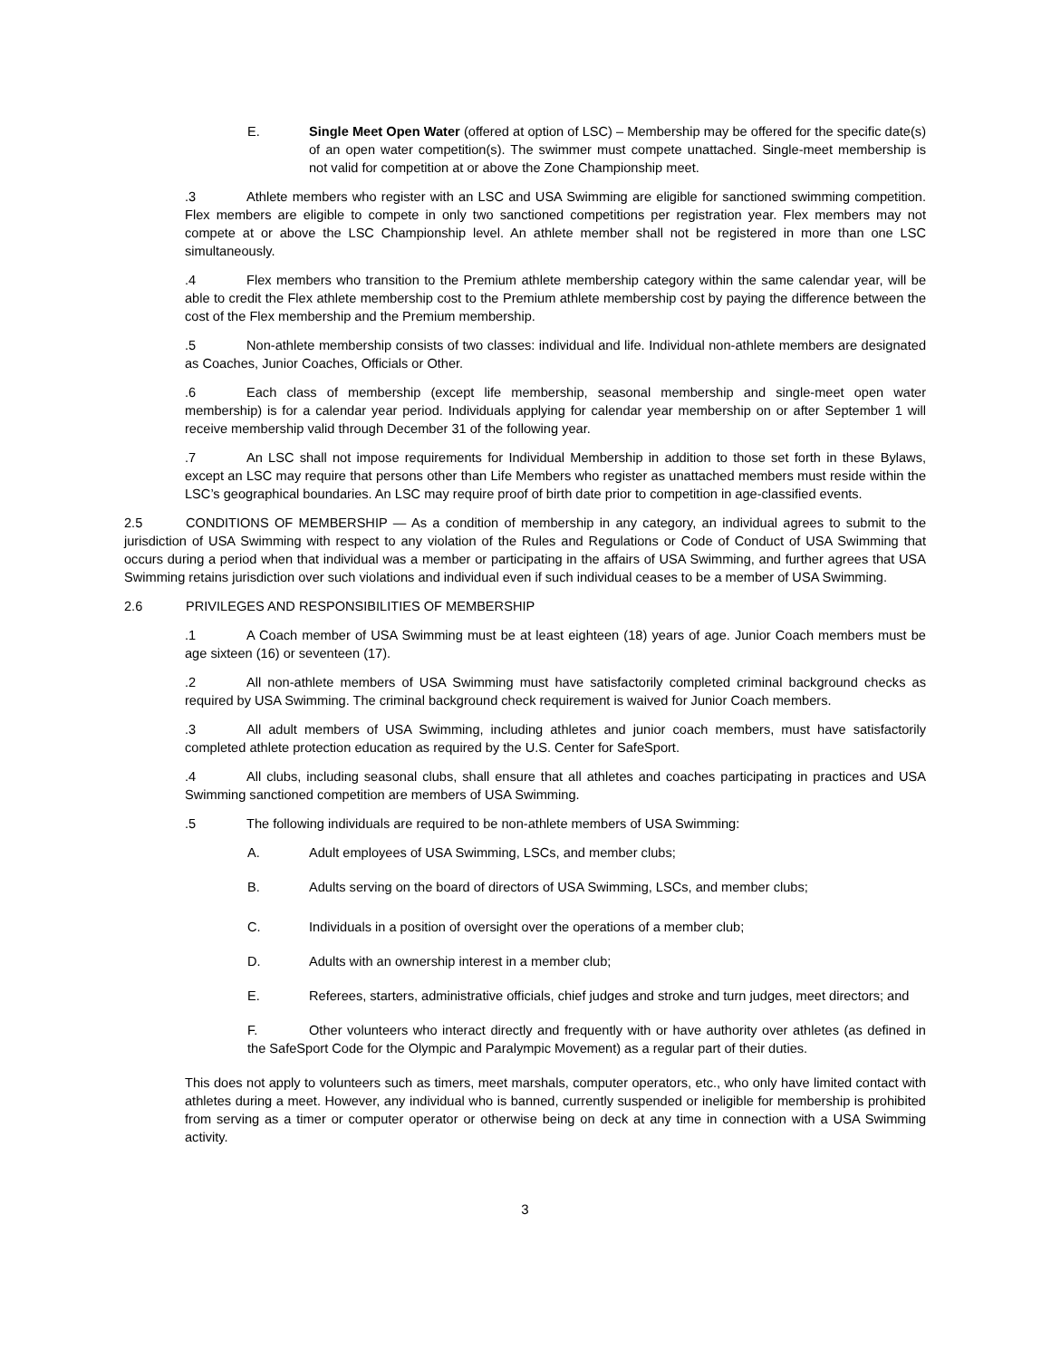E. Single Meet Open Water (offered at option of LSC) – Membership may be offered for the specific date(s) of an open water competition(s). The swimmer must compete unattached. Single-meet membership is not valid for competition at or above the Zone Championship meet.
.3 Athlete members who register with an LSC and USA Swimming are eligible for sanctioned swimming competition. Flex members are eligible to compete in only two sanctioned competitions per registration year. Flex members may not compete at or above the LSC Championship level. An athlete member shall not be registered in more than one LSC simultaneously.
.4 Flex members who transition to the Premium athlete membership category within the same calendar year, will be able to credit the Flex athlete membership cost to the Premium athlete membership cost by paying the difference between the cost of the Flex membership and the Premium membership.
.5 Non-athlete membership consists of two classes: individual and life. Individual non-athlete members are designated as Coaches, Junior Coaches, Officials or Other.
.6 Each class of membership (except life membership, seasonal membership and single-meet open water membership) is for a calendar year period. Individuals applying for calendar year membership on or after September 1 will receive membership valid through December 31 of the following year.
.7 An LSC shall not impose requirements for Individual Membership in addition to those set forth in these Bylaws, except an LSC may require that persons other than Life Members who register as unattached members must reside within the LSC’s geographical boundaries. An LSC may require proof of birth date prior to competition in age-classified events.
2.5 CONDITIONS OF MEMBERSHIP — As a condition of membership in any category, an individual agrees to submit to the jurisdiction of USA Swimming with respect to any violation of the Rules and Regulations or Code of Conduct of USA Swimming that occurs during a period when that individual was a member or participating in the affairs of USA Swimming, and further agrees that USA Swimming retains jurisdiction over such violations and individual even if such individual ceases to be a member of USA Swimming.
2.6 PRIVILEGES AND RESPONSIBILITIES OF MEMBERSHIP
.1 A Coach member of USA Swimming must be at least eighteen (18) years of age. Junior Coach members must be age sixteen (16) or seventeen (17).
.2 All non-athlete members of USA Swimming must have satisfactorily completed criminal background checks as required by USA Swimming. The criminal background check requirement is waived for Junior Coach members.
.3 All adult members of USA Swimming, including athletes and junior coach members, must have satisfactorily completed athlete protection education as required by the U.S. Center for SafeSport.
.4 All clubs, including seasonal clubs, shall ensure that all athletes and coaches participating in practices and USA Swimming sanctioned competition are members of USA Swimming.
.5 The following individuals are required to be non-athlete members of USA Swimming:
A. Adult employees of USA Swimming, LSCs, and member clubs;
B. Adults serving on the board of directors of USA Swimming, LSCs, and member clubs;
C. Individuals in a position of oversight over the operations of a member club;
D. Adults with an ownership interest in a member club;
E. Referees, starters, administrative officials, chief judges and stroke and turn judges, meet directors; and
F. Other volunteers who interact directly and frequently with or have authority over athletes (as defined in the SafeSport Code for the Olympic and Paralympic Movement) as a regular part of their duties.
This does not apply to volunteers such as timers, meet marshals, computer operators, etc., who only have limited contact with athletes during a meet. However, any individual who is banned, currently suspended or ineligible for membership is prohibited from serving as a timer or computer operator or otherwise being on deck at any time in connection with a USA Swimming activity.
3